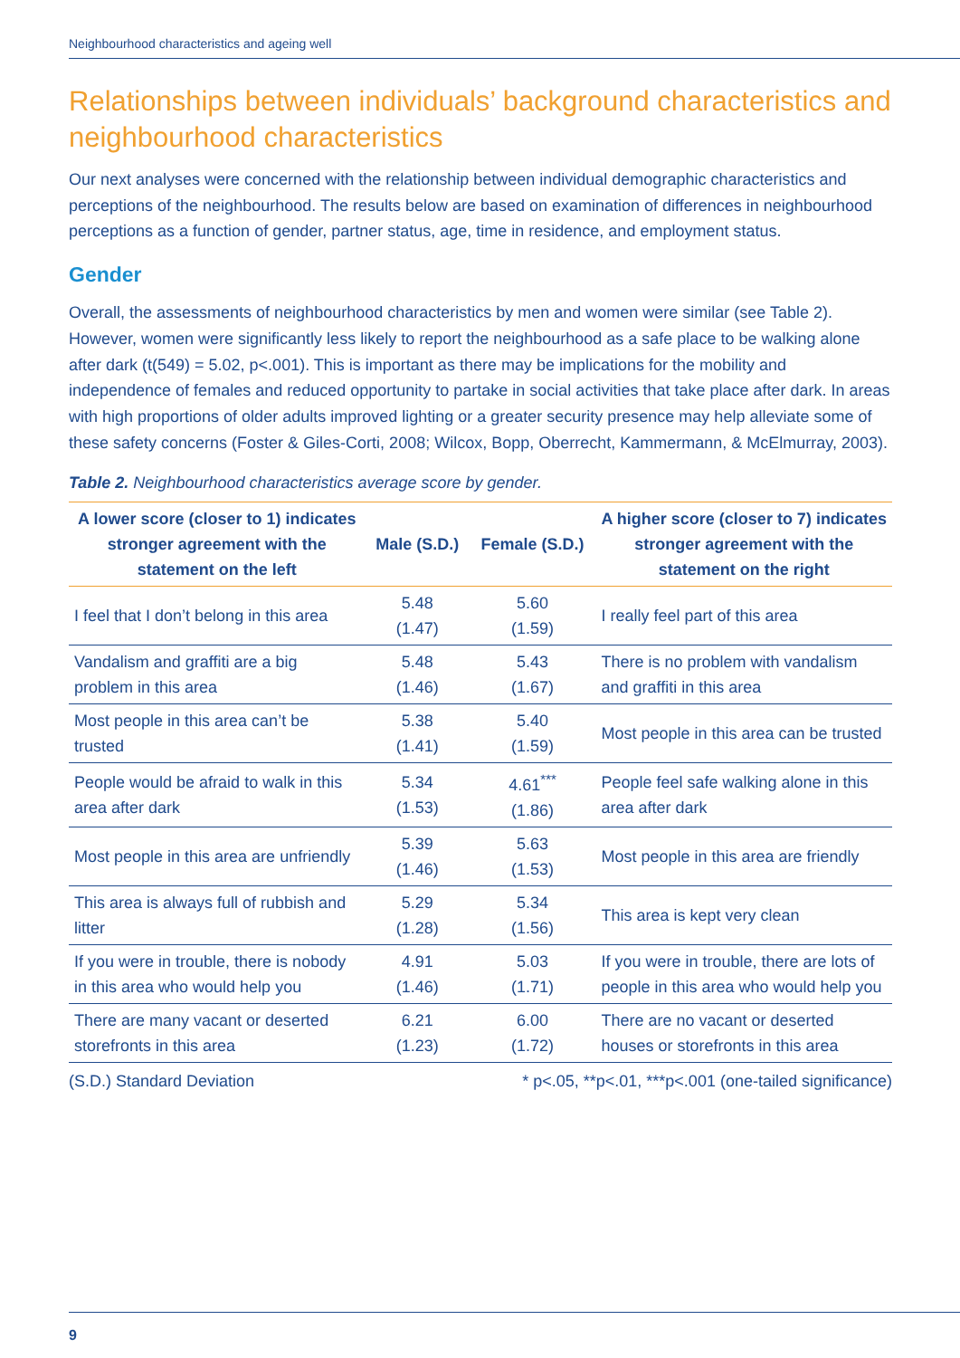Neighbourhood characteristics and ageing well
Relationships between individuals’ background characteristics and neighbourhood characteristics
Our next analyses were concerned with the relationship between individual demographic characteristics and perceptions of the neighbourhood. The results below are based on examination of differences in neighbourhood perceptions as a function of gender, partner status, age, time in residence, and employment status.
Gender
Overall, the assessments of neighbourhood characteristics by men and women were similar (see Table 2). However, women were significantly less likely to report the neighbourhood as a safe place to be walking alone after dark (t(549) = 5.02, p<.001). This is important as there may be implications for the mobility and independence of females and reduced opportunity to partake in social activities that take place after dark. In areas with high proportions of older adults improved lighting or a greater security presence may help alleviate some of these safety concerns (Foster & Giles-Corti, 2008; Wilcox, Bopp, Oberrecht, Kammermann, & McElmurray, 2003).
Table 2. Neighbourhood characteristics average score by gender.
| A lower score (closer to 1) indicates stronger agreement with the statement on the left | Male (S.D.) | Female (S.D.) | A higher score (closer to 7) indicates stronger agreement with the statement on the right |
| --- | --- | --- | --- |
| I feel that I don’t belong in this area | 5.48 (1.47) | 5.60 (1.59) | I really feel part of this area |
| Vandalism and graffiti are a big problem in this area | 5.48 (1.46) | 5.43 (1.67) | There is no problem with vandalism and graffiti in this area |
| Most people in this area can’t be trusted | 5.38 (1.41) | 5.40 (1.59) | Most people in this area can be trusted |
| People would be afraid to walk in this area after dark | 5.34 (1.53) | 4.61<sup>***</sup> (1.86) | People feel safe walking alone in this area after dark |
| Most people in this area are unfriendly | 5.39 (1.46) | 5.63 (1.53) | Most people in this area are friendly |
| This area is always full of rubbish and litter | 5.29 (1.28) | 5.34 (1.56) | This area is kept very clean |
| If you were in trouble, there is nobody in this area who would help you | 4.91 (1.46) | 5.03 (1.71) | If you were in trouble, there are lots of people in this area who would help you |
| There are many vacant or deserted storefronts in this area | 6.21 (1.23) | 6.00 (1.72) | There are no vacant or deserted houses or storefronts in this area |
(S.D.) Standard Deviation * p<.05, **p<.01, ***p<.001 (one-tailed significance)
9